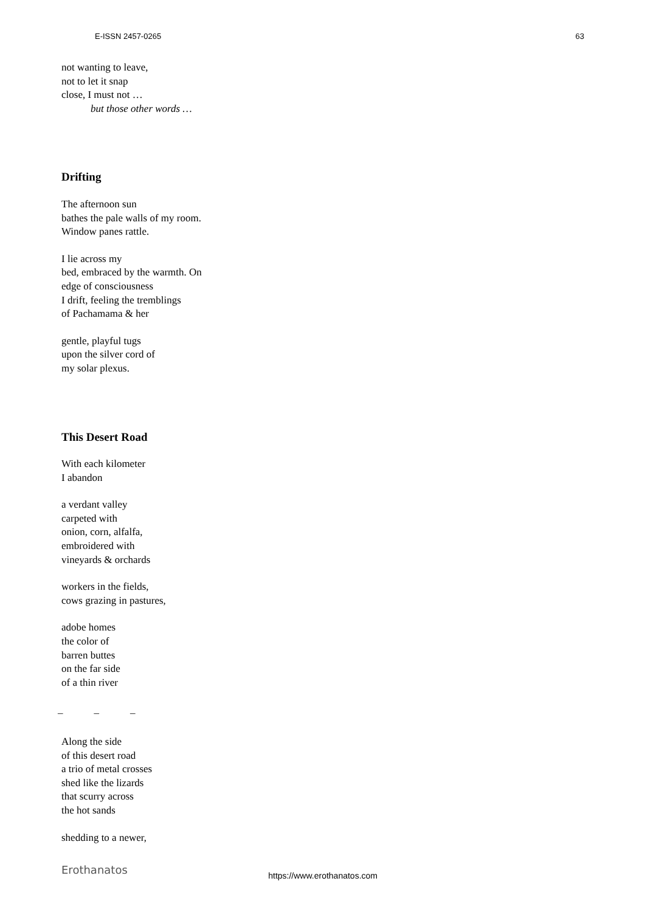E-ISSN 2457-0265 63
not wanting to leave,
not to let it snap
close, I must not …
but those other words …
Drifting
The afternoon sun
bathes the pale walls of my room.
Window panes rattle.
I lie across my
bed, embraced by the warmth. On
edge of consciousness
I drift, feeling the tremblings
of Pachamama & her
gentle, playful tugs
upon the silver cord of
my solar plexus.
This Desert Road
With each kilometer
I abandon
a verdant valley
carpeted with
onion, corn, alfalfa,
embroidered with
vineyards & orchards
workers in the fields,
cows grazing in pastures,
adobe homes
the color of
barren buttes
on the far side
of a thin river
_ _ _
Along the side
of this desert road
a trio of metal crosses
shed like the lizards
that scurry across
the hot sands
shedding to a newer,
Erothanatos https://www.erothanatos.com